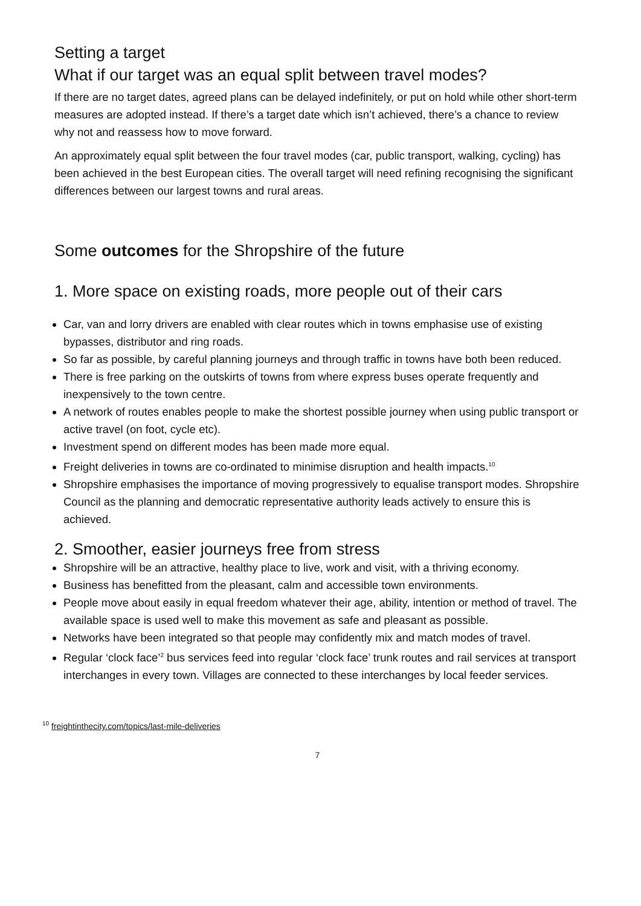Setting a target
What if our target was an equal split between travel modes?
If there are no target dates, agreed plans can be delayed indefinitely, or put on hold while other short-term measures are adopted instead. If there’s a target date which isn’t achieved, there’s a chance to review why not and reassess how to move forward.
An approximately equal split between the four travel modes (car, public transport, walking, cycling) has been achieved in the best European cities. The overall target will need refining recognising the significant differences between our largest towns and rural areas.
Some outcomes for the Shropshire of the future
1. More space on existing roads, more people out of their cars
Car, van and lorry drivers are enabled with clear routes which in towns emphasise use of existing bypasses, distributor and ring roads.
So far as possible, by careful planning journeys and through traffic in towns have both been reduced.
There is free parking on the outskirts of towns from where express buses operate frequently and inexpensively to the town centre.
A network of routes enables people to make the shortest possible journey when using public transport or active travel (on foot, cycle etc).
Investment spend on different modes has been made more equal.
Freight deliveries in towns are co-ordinated to minimise disruption and health impacts.<sup>10</sup>
Shropshire emphasises the importance of moving progressively to equalise transport modes. Shropshire Council as the planning and democratic representative authority leads actively to ensure this is achieved.
2. Smoother, easier journeys free from stress
Shropshire will be an attractive, healthy place to live, work and visit, with a thriving economy.
Business has benefitted from the pleasant, calm and accessible town environments.
People move about easily in equal freedom whatever their age, ability, intention or method of travel. The available space is used well to make this movement as safe and pleasant as possible.
Networks have been integrated so that people may confidently mix and match modes of travel.
Regular ‘clock face’<sup>2</sup> bus services feed into regular ‘clock face’ trunk routes and rail services at transport interchanges in every town. Villages are connected to these interchanges by local feeder services.
<sup>10</sup> freightinthecity.com/topics/last-mile-deliveries
7